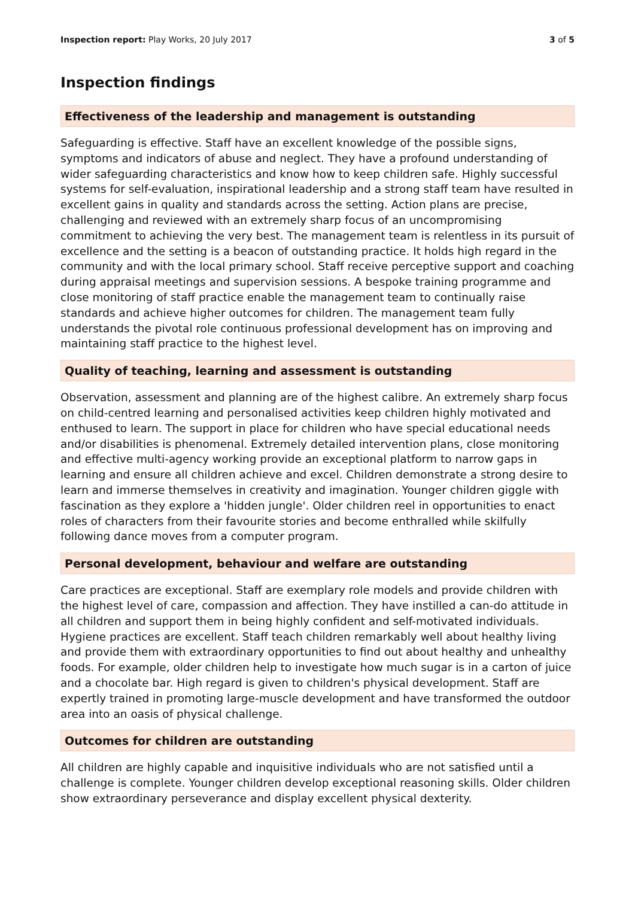Inspection report: Play Works, 20 July 2017 3 of 5
Inspection findings
Effectiveness of the leadership and management is outstanding
Safeguarding is effective. Staff have an excellent knowledge of the possible signs, symptoms and indicators of abuse and neglect. They have a profound understanding of wider safeguarding characteristics and know how to keep children safe. Highly successful systems for self-evaluation, inspirational leadership and a strong staff team have resulted in excellent gains in quality and standards across the setting. Action plans are precise, challenging and reviewed with an extremely sharp focus of an uncompromising commitment to achieving the very best. The management team is relentless in its pursuit of excellence and the setting is a beacon of outstanding practice. It holds high regard in the community and with the local primary school. Staff receive perceptive support and coaching during appraisal meetings and supervision sessions. A bespoke training programme and close monitoring of staff practice enable the management team to continually raise standards and achieve higher outcomes for children. The management team fully understands the pivotal role continuous professional development has on improving and maintaining staff practice to the highest level.
Quality of teaching, learning and assessment is outstanding
Observation, assessment and planning are of the highest calibre. An extremely sharp focus on child-centred learning and personalised activities keep children highly motivated and enthused to learn. The support in place for children who have special educational needs and/or disabilities is phenomenal. Extremely detailed intervention plans, close monitoring and effective multi-agency working provide an exceptional platform to narrow gaps in learning and ensure all children achieve and excel. Children demonstrate a strong desire to learn and immerse themselves in creativity and imagination. Younger children giggle with fascination as they explore a 'hidden jungle'. Older children reel in opportunities to enact roles of characters from their favourite stories and become enthralled while skilfully following dance moves from a computer program.
Personal development, behaviour and welfare are outstanding
Care practices are exceptional. Staff are exemplary role models and provide children with the highest level of care, compassion and affection. They have instilled a can-do attitude in all children and support them in being highly confident and self-motivated individuals. Hygiene practices are excellent. Staff teach children remarkably well about healthy living and provide them with extraordinary opportunities to find out about healthy and unhealthy foods. For example, older children help to investigate how much sugar is in a carton of juice and a chocolate bar. High regard is given to children's physical development. Staff are expertly trained in promoting large-muscle development and have transformed the outdoor area into an oasis of physical challenge.
Outcomes for children are outstanding
All children are highly capable and inquisitive individuals who are not satisfied until a challenge is complete. Younger children develop exceptional reasoning skills. Older children show extraordinary perseverance and display excellent physical dexterity.